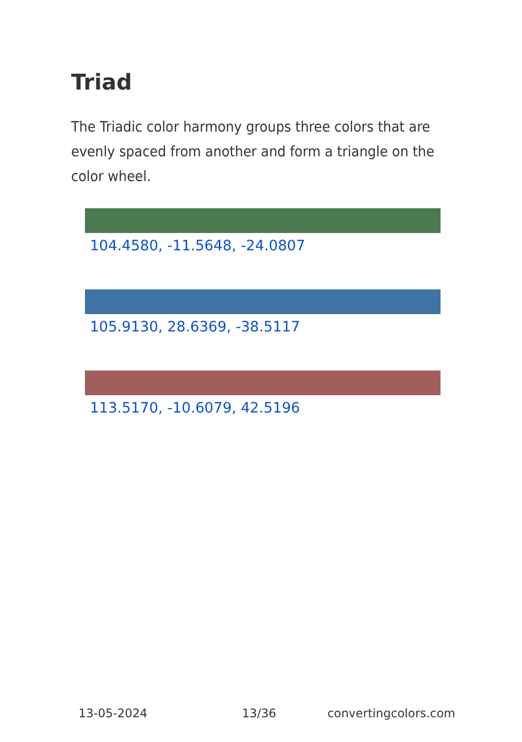Triad
The Triadic color harmony groups three colors that are evenly spaced from another and form a triangle on the color wheel.
104.4580, -11.5648, -24.0807
105.9130, 28.6369, -38.5117
113.5170, -10.6079, 42.5196
13-05-2024 13/36 convertingcolors.com